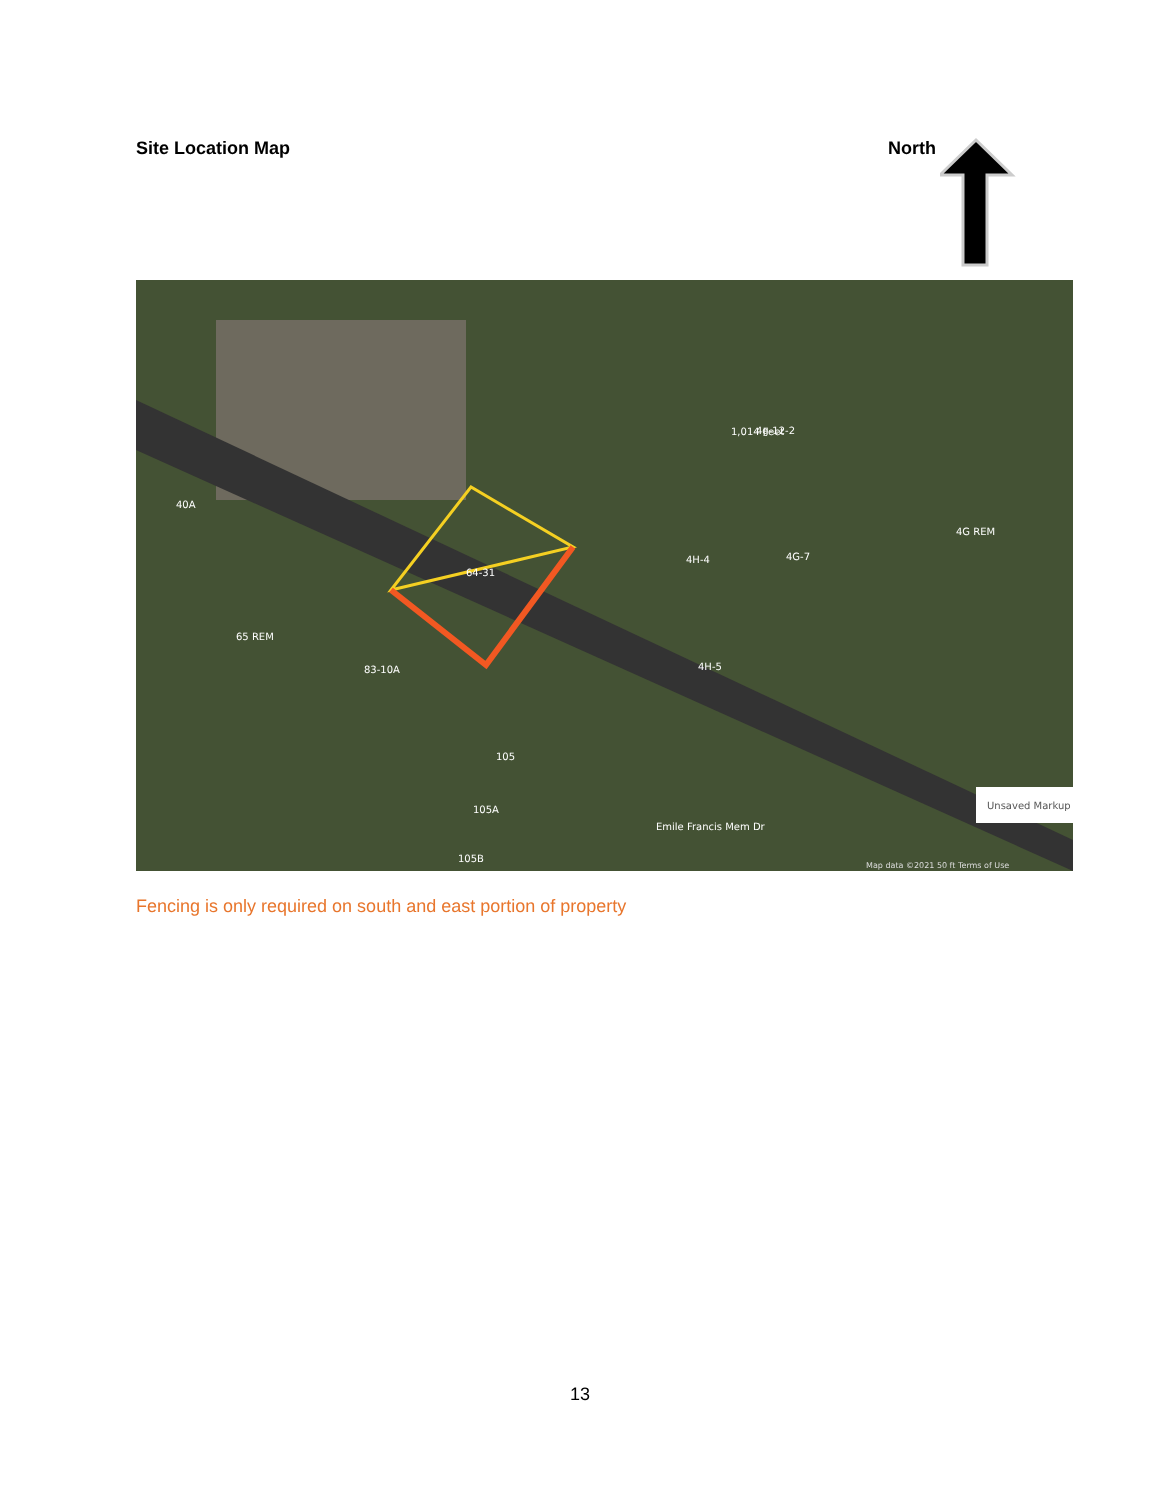Site Location Map North
64-31
4g-12-2
1,014 Feet
40A
65 REM
83-10A
105
105A
105B
4H-4
4H-5
4G-7
4G REM
Emile Francis Mem Dr
Unsaved Markup
Map data ©2021 50 ft Terms of Use
Fencing is only required on south and east portion of property
13